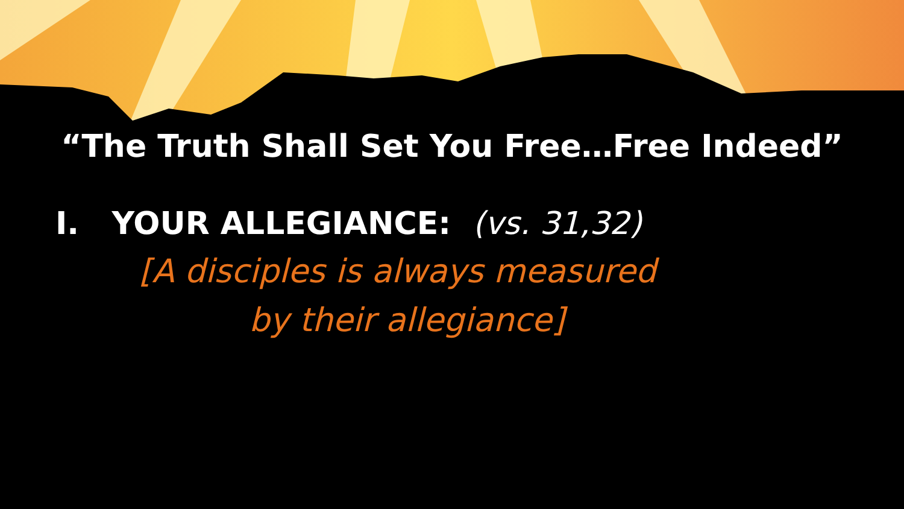“The Truth Shall Set You Free…Free Indeed”
I. YOUR ALLEGIANCE: (vs. 31,32)
[A disciples is always measured
by their allegiance]